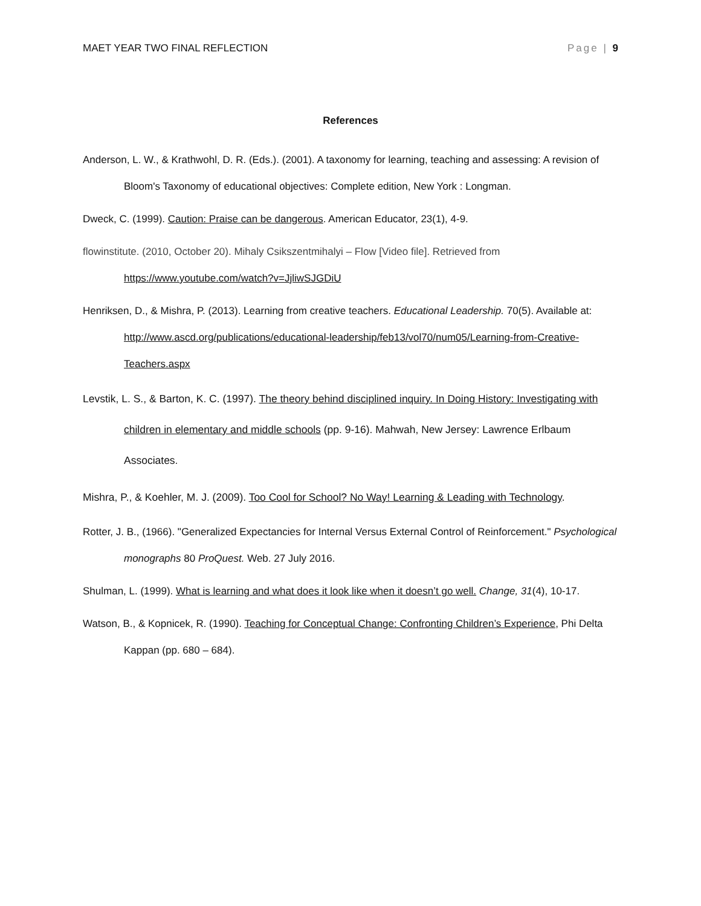MAET YEAR TWO FINAL REFLECTION Page | 9
References
Anderson, L. W., & Krathwohl, D. R. (Eds.). (2001). A taxonomy for learning, teaching and assessing: A revision of Bloom's Taxonomy of educational objectives: Complete edition, New York : Longman.
Dweck, C. (1999). Caution: Praise can be dangerous. American Educator, 23(1), 4-9.
flowinstitute. (2010, October 20). Mihaly Csikszentmihalyi – Flow [Video file]. Retrieved from https://www.youtube.com/watch?v=JjliwSJGDiU
Henriksen, D., & Mishra, P. (2013). Learning from creative teachers. Educational Leadership. 70(5). Available at: http://www.ascd.org/publications/educational-leadership/feb13/vol70/num05/Learning-from-Creative-Teachers.aspx
Levstik, L. S., & Barton, K. C. (1997). The theory behind disciplined inquiry. In Doing History: Investigating with children in elementary and middle schools (pp. 9-16). Mahwah, New Jersey: Lawrence Erlbaum Associates.
Mishra, P., & Koehler, M. J. (2009). Too Cool for School? No Way! Learning & Leading with Technology.
Rotter, J. B., (1966). "Generalized Expectancies for Internal Versus External Control of Reinforcement." Psychological monographs 80 ProQuest. Web. 27 July 2016.
Shulman, L. (1999). What is learning and what does it look like when it doesn’t go well. Change, 31(4), 10-17.
Watson, B., & Kopnicek, R. (1990). Teaching for Conceptual Change: Confronting Children’s Experience, Phi Delta Kappan (pp. 680 – 684).